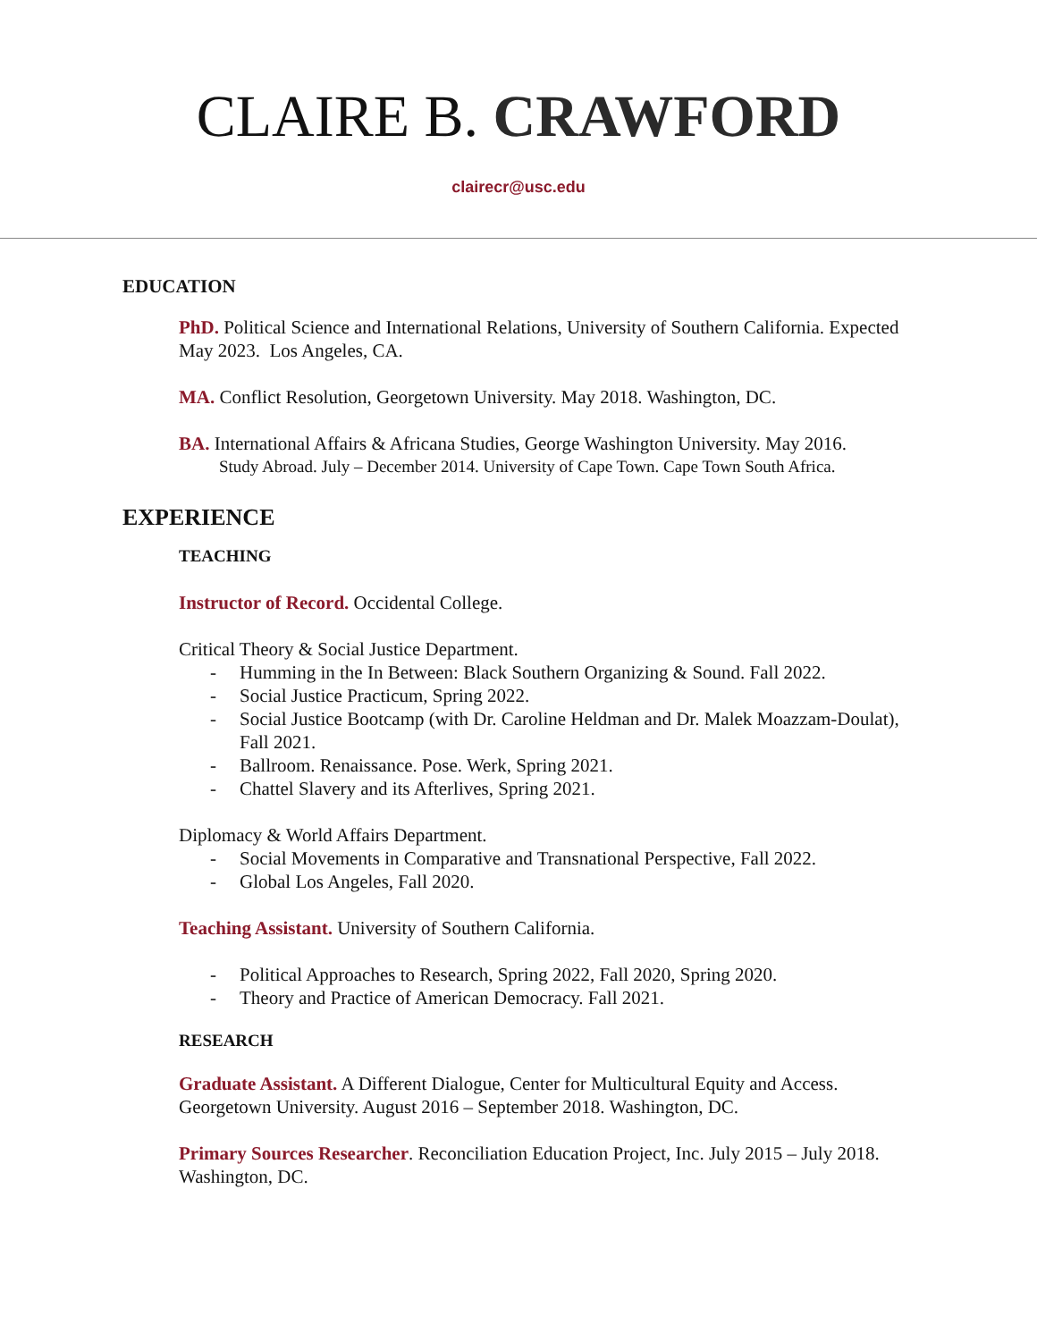CLAIRE B. CRAWFORD
clairecr@usc.edu
EDUCATION
PhD. Political Science and International Relations, University of Southern California. Expected May 2023. Los Angeles, CA.
MA. Conflict Resolution, Georgetown University. May 2018. Washington, DC.
BA. International Affairs & Africana Studies, George Washington University. May 2016.
Study Abroad. July – December 2014. University of Cape Town. Cape Town South Africa.
EXPERIENCE
TEACHING
Instructor of Record. Occidental College.
Critical Theory & Social Justice Department.
- Humming in the In Between: Black Southern Organizing & Sound. Fall 2022.
- Social Justice Practicum, Spring 2022.
- Social Justice Bootcamp (with Dr. Caroline Heldman and Dr. Malek Moazzam-Doulat), Fall 2021.
- Ballroom. Renaissance. Pose. Werk, Spring 2021.
- Chattel Slavery and its Afterlives, Spring 2021.
Diplomacy & World Affairs Department.
- Social Movements in Comparative and Transnational Perspective, Fall 2022.
- Global Los Angeles, Fall 2020.
Teaching Assistant. University of Southern California.
- Political Approaches to Research, Spring 2022, Fall 2020, Spring 2020.
- Theory and Practice of American Democracy. Fall 2021.
RESEARCH
Graduate Assistant. A Different Dialogue, Center for Multicultural Equity and Access. Georgetown University. August 2016 – September 2018. Washington, DC.
Primary Sources Researcher. Reconciliation Education Project, Inc. July 2015 – July 2018. Washington, DC.